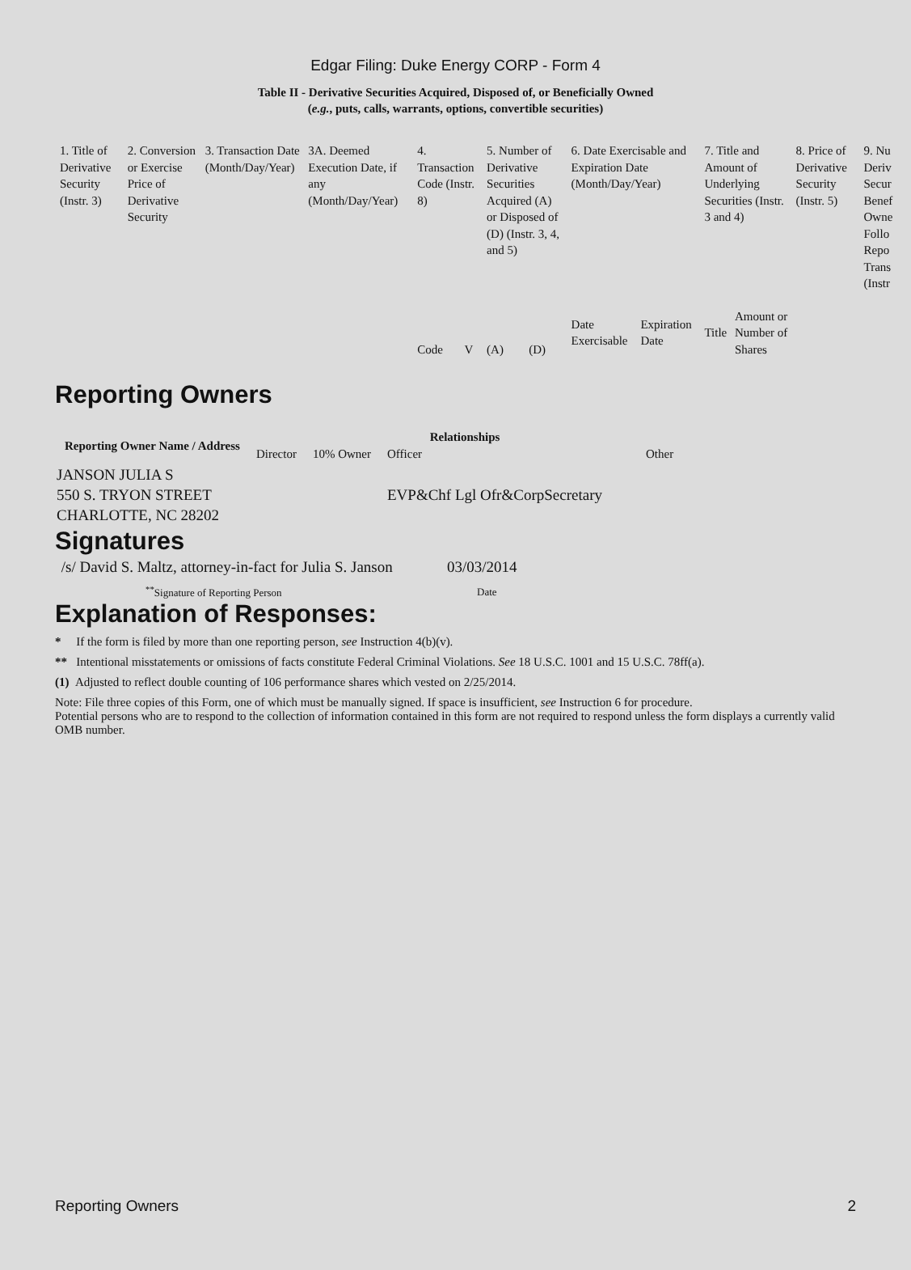Edgar Filing: Duke Energy CORP - Form 4
Table II - Derivative Securities Acquired, Disposed of, or Beneficially Owned
(e.g., puts, calls, warrants, options, convertible securities)
| 1. Title of Derivative Security (Instr. 3) | 2. Conversion or Exercise Price of Derivative Security | 3. Transaction Date (Month/Day/Year) | 3A. Deemed Execution Date, if any (Month/Day/Year) | 4. Transaction Code (Instr. 8) | | 5. Number of Derivative Securities Acquired (A) or Disposed of (D) (Instr. 3, 4, and 5) | | 6. Date Exercisable and Expiration Date (Month/Day/Year) | | 7. Title and Amount of Underlying Securities (Instr. 3 and 4) | | 8. Price of Derivative Security (Instr. 5) | 9. Nu Deriv Secur Benef Owne Follo Repo Trans (Instr |
| --- | --- | --- | --- | --- | --- | --- | --- | --- | --- | --- | --- | --- | --- |
| | | | | Code | V | (A) | (D) | Date Exercisable | Expiration Date | Title | Amount or Number of Shares | | |
Reporting Owners
| Reporting Owner Name / Address | Relationships | | | |
| --- | --- | --- | --- | --- |
| | Director | 10% Owner | Officer | Other |
| JANSON JULIA S 550 S. TRYON STREET CHARLOTTE, NC 28202 | | | EVP&Chf Lgl Ofr&CorpSecretary | |
Signatures
| /s/ David S. Maltz, attorney-in-fact for Julia S. Janson | 03/03/2014 |
| <sup>**</sup> Signature of Reporting Person | Date |
Explanation of Responses:
* If the form is filed by more than one reporting person, see Instruction 4(b)(v).
** Intentional misstatements or omissions of facts constitute Federal Criminal Violations. See 18 U.S.C. 1001 and 15 U.S.C. 78ff(a).
(1) Adjusted to reflect double counting of 106 performance shares which vested on 2/25/2014.
Note: File three copies of this Form, one of which must be manually signed. If space is insufficient, see Instruction 6 for procedure.
Potential persons who are to respond to the collection of information contained in this form are not required to respond unless the form displays a currently valid OMB number.
Reporting Owners 2